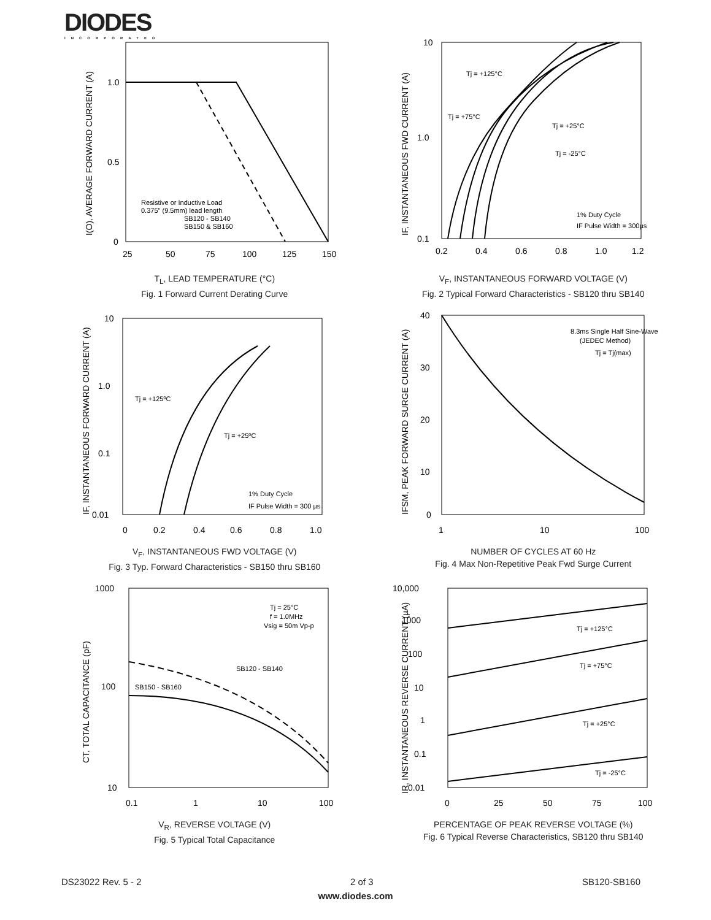DIODES
INCORPORATED
1.0
0.5
0
25
50
75
100
125
150
Resistive or Inductive Load
0.375" (9.5mm) lead length
SB120 - SB140
SB150 & SB160
I(O), AVERAGE FORWARD CURRENT (A)
T<sub>L</sub>, LEAD TEMPERATURE (°C)
Fig. 1 Forward Current Derating Curve
10
1.0
0.1
0.2
0.4
0.6
0.8
1.0
1.2
Tj = +125°C
Tj = +75°C
Tj = +25°C
Tj = -25°C
1% Duty Cycle
IF Pulse Width = 300µs
IF, INSTANTANEOUS FWD CURRENT (A)
V<sub>F</sub>, INSTANTANEOUS FORWARD VOLTAGE (V)
Fig. 2 Typical Forward Characteristics - SB120 thru SB140
10
1.0
0.1
0.01
0
0.2
0.4
0.6
0.8
1.0
Tj = +125ºC
Tj = +25ºC
1% Duty Cycle
IF Pulse Width = 300 µs
IF, INSTANTANEOUS FORWARD CURRENT (A)
V<sub>F</sub>, INSTANTANEOUS FWD VOLTAGE (V)
Fig. 3 Typ. Forward Characteristics - SB150 thru SB160
40
30
20
10
0
1
10
100
8.3ms Single Half Sine-Wave
(JEDEC Method)
Tj = Tj(max)
IFSM, PEAK FORWARD SURGE CURRENT (A)
NUMBER OF CYCLES AT 60 Hz
Fig. 4 Max Non-Repetitive Peak Fwd Surge Current
1000
100
10
0.1
1
10
100
Tj = 25°C
f = 1.0MHz
Vsig = 50m Vp-p
SB120 - SB140
SB150 - SB160
CT, TOTAL CAPACITANCE (pF)
V<sub>R</sub>, REVERSE VOLTAGE (V)
Fig. 5 Typical Total Capacitance
10,000
1000
100
10
1
0.1
0.01
0
25
50
75
100
Tj = +125°C
Tj = +75°C
Tj = +25°C
Tj = -25°C
IR, INSTANTANEOUS REVERSE CURRENT (µA)
PERCENTAGE OF PEAK REVERSE VOLTAGE (%)
Fig. 6 Typical Reverse Characteristics, SB120 thru SB140
DS23022 Rev. 5 - 2 2 of 3 SB120-SB160
www.diodes.com